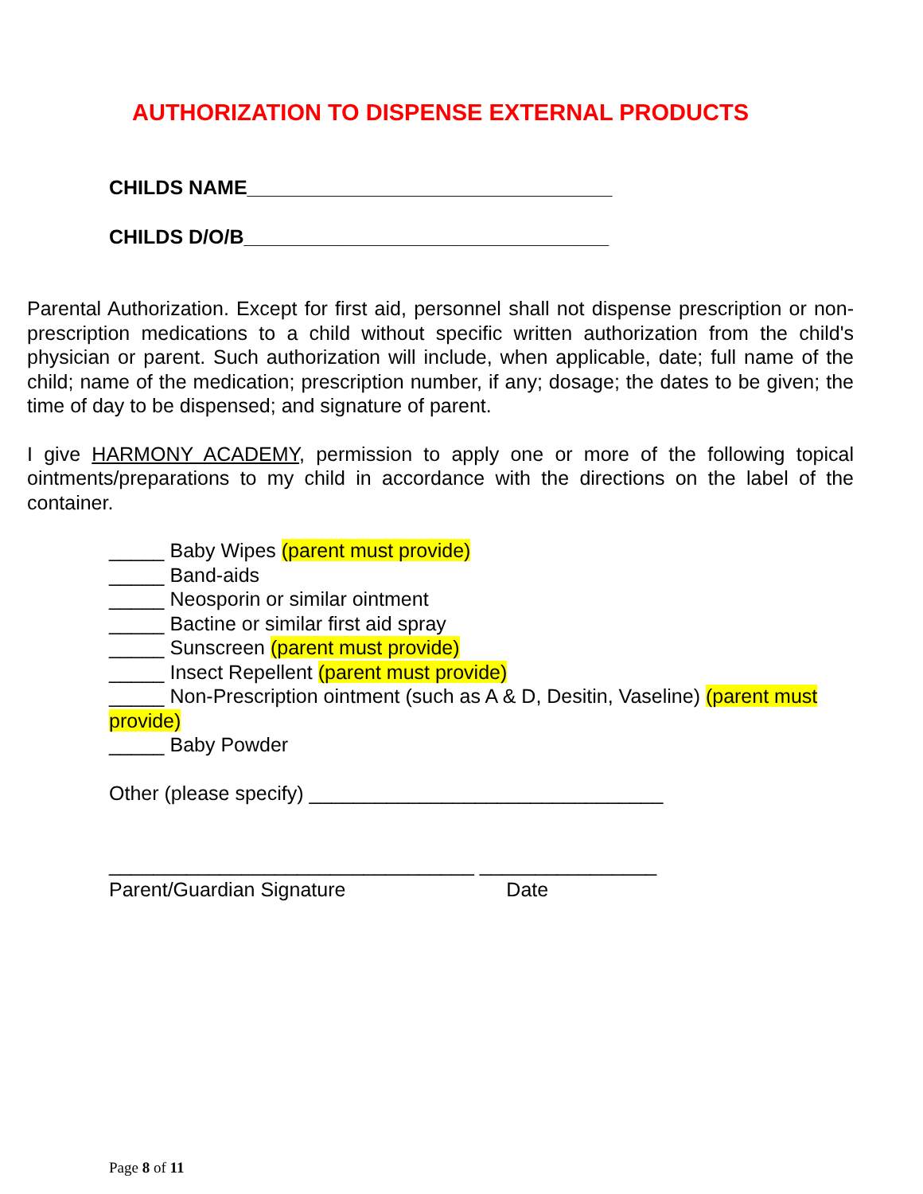AUTHORIZATION TO DISPENSE EXTERNAL PRODUCTS
CHILDS NAME_________________________________
CHILDS D/O/B_________________________________
Parental Authorization. Except for first aid, personnel shall not dispense prescription or non-prescription medications to a child without specific written authorization from the child's physician or parent. Such authorization will include, when applicable, date; full name of the child; name of the medication; prescription number, if any; dosage; the dates to be given; the time of day to be dispensed; and signature of parent.
I give HARMONY ACADEMY, permission to apply one or more of the following topical ointments/preparations to my child in accordance with the directions on the label of the container.
_____ Baby Wipes (parent must provide)
_____ Band-aids
_____ Neosporin or similar ointment
_____ Bactine or similar first aid spray
_____ Sunscreen (parent must provide)
_____ Insect Repellent (parent must provide)
_____ Non-Prescription ointment (such as A & D, Desitin, Vaseline) (parent must provide)
_____ Baby Powder
Other (please specify) ________________________________
_________________________________ ________________
Parent/Guardian Signature Date
Page 8 of 11